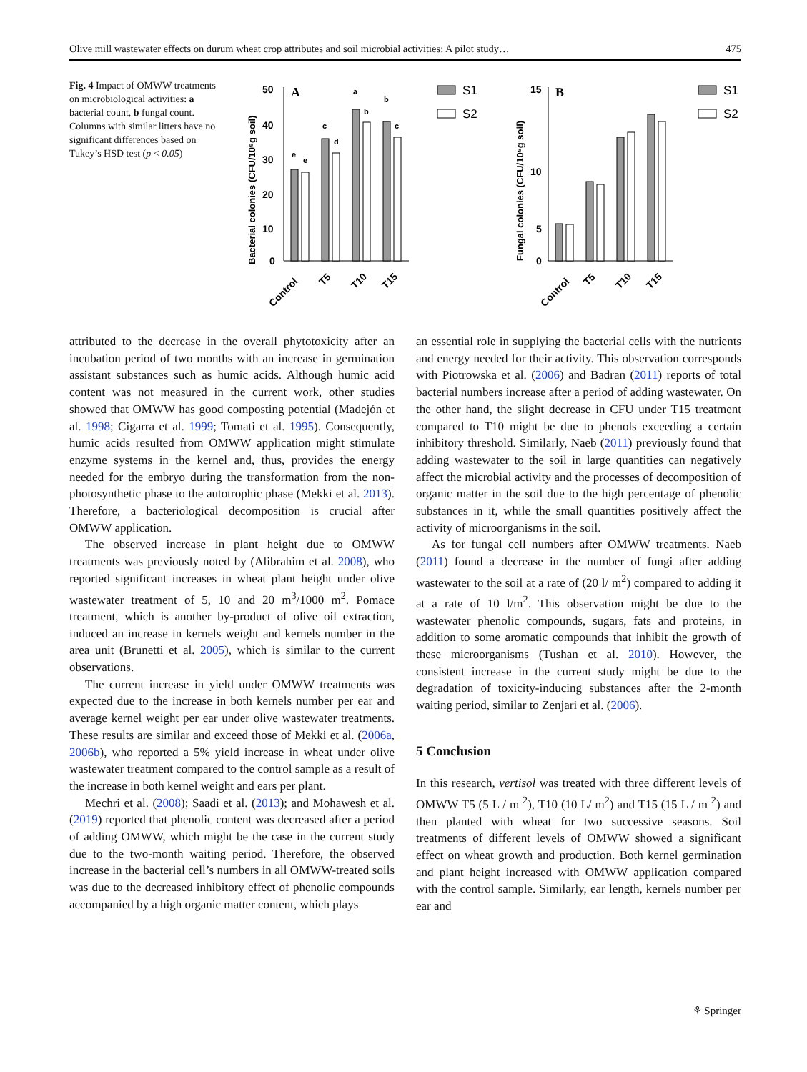Olive mill wastewater effects on durum wheat crop attributes and soil microbial activities: A pilot study… 475
Fig. 4 Impact of OMWW treatments on microbiological activities: a bacterial count, b fungal count. Columns with similar litters have no significant differences based on Tukey’s HSD test (p < 0.05)
50
40
30
20
10
0
A
e
e
c
d
a
b
b
c
Control
T5
T10
T15
Bacterial colonies (CFU/10⁵g soil)
S1
S2
15
10
5
0
B
Control
T5
T10
T15
Fungal colonies (CFU/10⁵g soil)
S1
S2
attributed to the decrease in the overall phytotoxicity after an incubation period of two months with an increase in germination assistant substances such as humic acids. Although humic acid content was not measured in the current work, other studies showed that OMWW has good composting potential (Madejón et al. 1998; Cigarra et al. 1999; Tomati et al. 1995). Consequently, humic acids resulted from OMWW application might stimulate enzyme systems in the kernel and, thus, provides the energy needed for the embryo during the transformation from the non-photosynthetic phase to the autotrophic phase (Mekki et al. 2013). Therefore, a bacteriological decomposition is crucial after OMWW application.
The observed increase in plant height due to OMWW treatments was previously noted by (Alibrahim et al. 2008), who reported significant increases in wheat plant height under olive wastewater treatment of 5, 10 and 20 m<sup>3</sup>/1000 m<sup>2</sup>. Pomace treatment, which is another by-product of olive oil extraction, induced an increase in kernels weight and kernels number in the area unit (Brunetti et al. 2005), which is similar to the current observations.
The current increase in yield under OMWW treatments was expected due to the increase in both kernels number per ear and average kernel weight per ear under olive wastewater treatments. These results are similar and exceed those of Mekki et al. (2006a, 2006b), who reported a 5% yield increase in wheat under olive wastewater treatment compared to the control sample as a result of the increase in both kernel weight and ears per plant.
Mechri et al. (2008); Saadi et al. (2013); and Mohawesh et al. (2019) reported that phenolic content was decreased after a period of adding OMWW, which might be the case in the current study due to the two-month waiting period. Therefore, the observed increase in the bacterial cell’s numbers in all OMWW-treated soils was due to the decreased inhibitory effect of phenolic compounds accompanied by a high organic matter content, which plays
an essential role in supplying the bacterial cells with the nutrients and energy needed for their activity. This observation corresponds with Piotrowska et al. (2006) and Badran (2011) reports of total bacterial numbers increase after a period of adding wastewater. On the other hand, the slight decrease in CFU under T15 treatment compared to T10 might be due to phenols exceeding a certain inhibitory threshold. Similarly, Naeb (2011) previously found that adding wastewater to the soil in large quantities can negatively affect the microbial activity and the processes of decomposition of organic matter in the soil due to the high percentage of phenolic substances in it, while the small quantities positively affect the activity of microorganisms in the soil.
As for fungal cell numbers after OMWW treatments. Naeb (2011) found a decrease in the number of fungi after adding wastewater to the soil at a rate of (20 l/ m<sup>2</sup>) compared to adding it at a rate of 10 l/m<sup>2</sup>. This observation might be due to the wastewater phenolic compounds, sugars, fats and proteins, in addition to some aromatic compounds that inhibit the growth of these microorganisms (Tushan et al. 2010). However, the consistent increase in the current study might be due to the degradation of toxicity-inducing substances after the 2-month waiting period, similar to Zenjari et al. (2006).
5 Conclusion
In this research, vertisol was treated with three different levels of OMWW T5 (5 L / m <sup>2</sup>), T10 (10 L/ m<sup>2</sup>) and T15 (15 L / m <sup>2</sup>) and then planted with wheat for two successive seasons. Soil treatments of different levels of OMWW showed a significant effect on wheat growth and production. Both kernel germination and plant height increased with OMWW application compared with the control sample. Similarly, ear length, kernels number per ear and
⚘ Springer